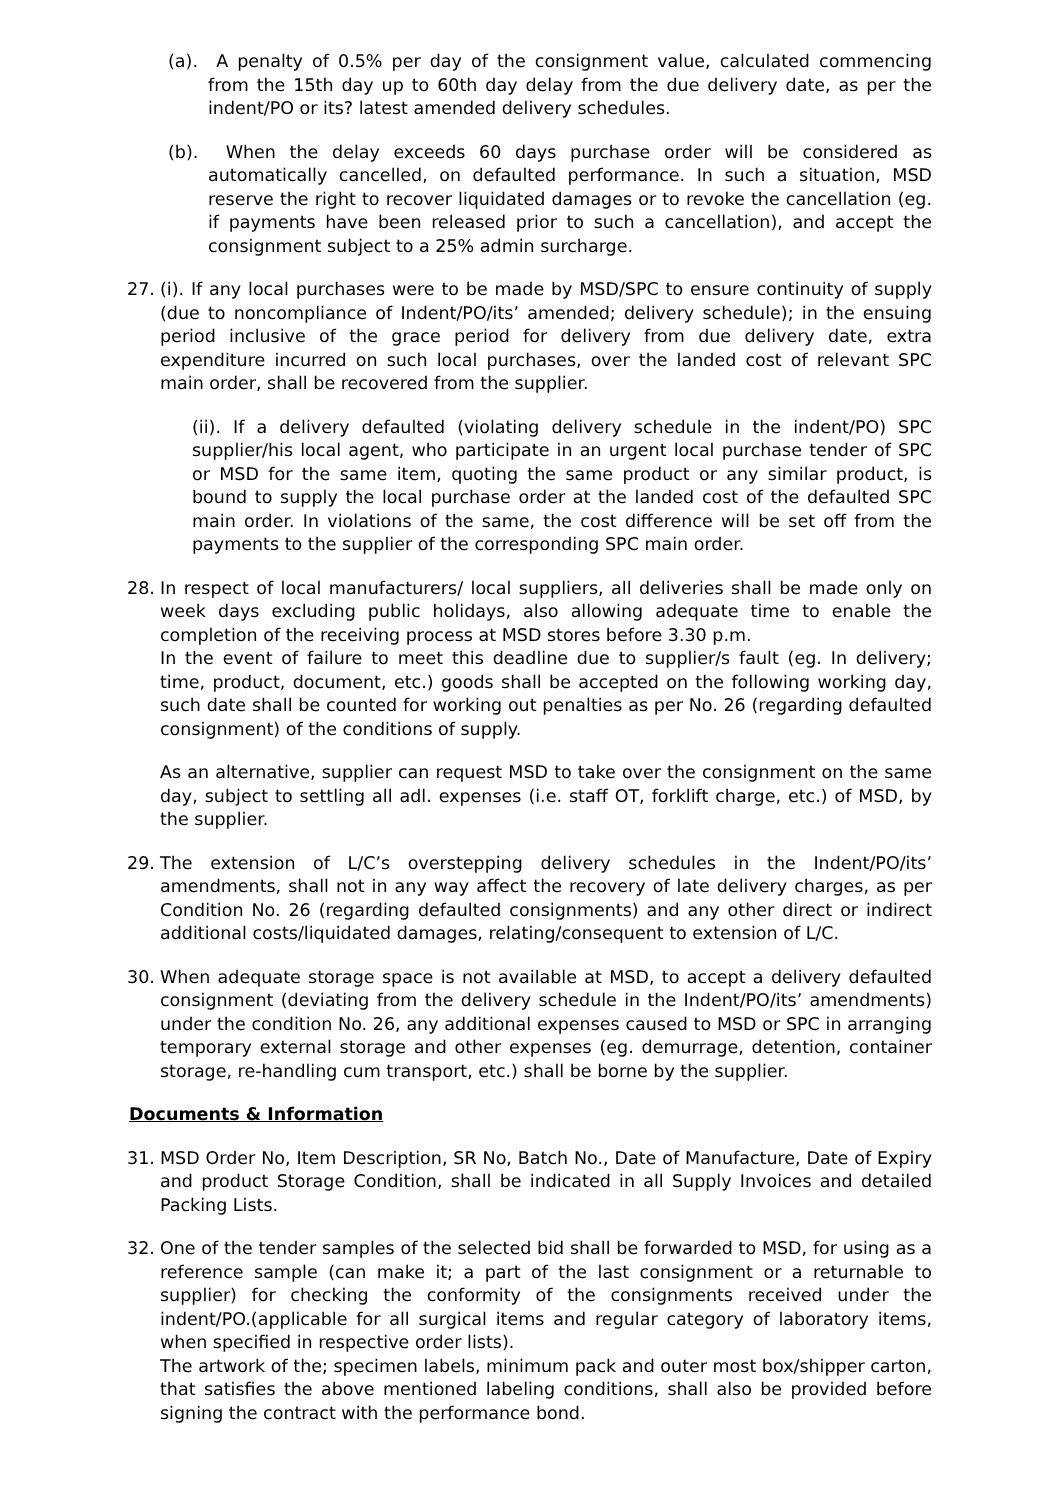(a). A penalty of 0.5% per day of the consignment value, calculated commencing from the 15th day up to 60th day delay from the due delivery date, as per the indent/PO or its? latest amended delivery schedules.
(b). When the delay exceeds 60 days purchase order will be considered as automatically cancelled, on defaulted performance. In such a situation, MSD reserve the right to recover liquidated damages or to revoke the cancellation (eg. if payments have been released prior to such a cancellation), and accept the consignment subject to a 25% admin surcharge.
27. (i). If any local purchases were to be made by MSD/SPC to ensure continuity of supply (due to noncompliance of Indent/PO/its’ amended; delivery schedule); in the ensuing period inclusive of the grace period for delivery from due delivery date, extra expenditure incurred on such local purchases, over the landed cost of relevant SPC main order, shall be recovered from the supplier.
(ii). If a delivery defaulted (violating delivery schedule in the indent/PO) SPC supplier/his local agent, who participate in an urgent local purchase tender of SPC or MSD for the same item, quoting the same product or any similar product, is bound to supply the local purchase order at the landed cost of the defaulted SPC main order. In violations of the same, the cost difference will be set off from the payments to the supplier of the corresponding SPC main order.
28. In respect of local manufacturers/ local suppliers, all deliveries shall be made only on week days excluding public holidays, also allowing adequate time to enable the completion of the receiving process at MSD stores before 3.30 p.m.
In the event of failure to meet this deadline due to supplier/s fault (eg. In delivery; time, product, document, etc.) goods shall be accepted on the following working day, such date shall be counted for working out penalties as per No. 26 (regarding defaulted consignment) of the conditions of supply.
As an alternative, supplier can request MSD to take over the consignment on the same day, subject to settling all adl. expenses (i.e. staff OT, forklift charge, etc.) of MSD, by the supplier.
29. The extension of L/C’s overstepping delivery schedules in the Indent/PO/its’ amendments, shall not in any way affect the recovery of late delivery charges, as per Condition No. 26 (regarding defaulted consignments) and any other direct or indirect additional costs/liquidated damages, relating/consequent to extension of L/C.
30. When adequate storage space is not available at MSD, to accept a delivery defaulted consignment (deviating from the delivery schedule in the Indent/PO/its’ amendments) under the condition No. 26, any additional expenses caused to MSD or SPC in arranging temporary external storage and other expenses (eg. demurrage, detention, container storage, re-handling cum transport, etc.) shall be borne by the supplier.
Documents & Information
31. MSD Order No, Item Description, SR No, Batch No., Date of Manufacture, Date of Expiry and product Storage Condition, shall be indicated in all Supply Invoices and detailed Packing Lists.
32. One of the tender samples of the selected bid shall be forwarded to MSD, for using as a reference sample (can make it; a part of the last consignment or a returnable to supplier) for checking the conformity of the consignments received under the indent/PO.(applicable for all surgical items and regular category of laboratory items, when specified in respective order lists).
The artwork of the; specimen labels, minimum pack and outer most box/shipper carton, that satisfies the above mentioned labeling conditions, shall also be provided before signing the contract with the performance bond.